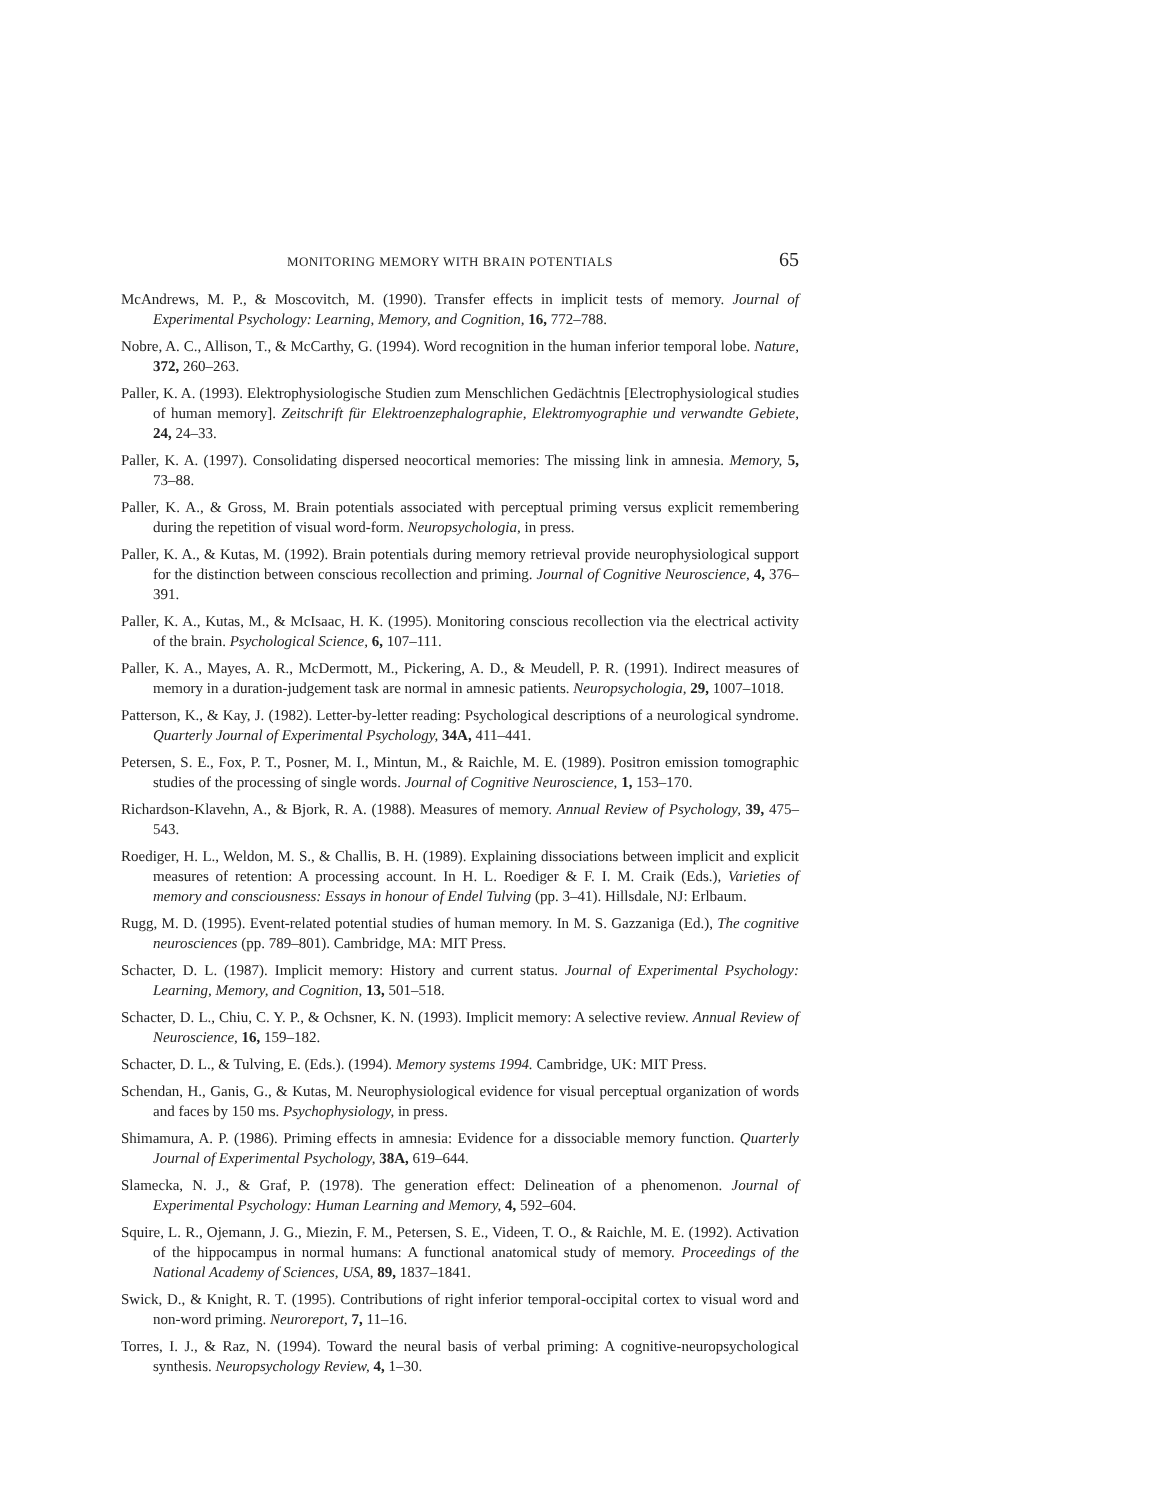MONITORING MEMORY WITH BRAIN POTENTIALS 65
McAndrews, M. P., & Moscovitch, M. (1990). Transfer effects in implicit tests of memory. Journal of Experimental Psychology: Learning, Memory, and Cognition, 16, 772–788.
Nobre, A. C., Allison, T., & McCarthy, G. (1994). Word recognition in the human inferior temporal lobe. Nature, 372, 260–263.
Paller, K. A. (1993). Elektrophysiologische Studien zum Menschlichen Gedächtnis [Electrophysiological studies of human memory]. Zeitschrift für Elektroenzephalographie, Elektromyographie und verwandte Gebiete, 24, 24–33.
Paller, K. A. (1997). Consolidating dispersed neocortical memories: The missing link in amnesia. Memory, 5, 73–88.
Paller, K. A., & Gross, M. Brain potentials associated with perceptual priming versus explicit remembering during the repetition of visual word-form. Neuropsychologia, in press.
Paller, K. A., & Kutas, M. (1992). Brain potentials during memory retrieval provide neurophysiological support for the distinction between conscious recollection and priming. Journal of Cognitive Neuroscience, 4, 376–391.
Paller, K. A., Kutas, M., & McIsaac, H. K. (1995). Monitoring conscious recollection via the electrical activity of the brain. Psychological Science, 6, 107–111.
Paller, K. A., Mayes, A. R., McDermott, M., Pickering, A. D., & Meudell, P. R. (1991). Indirect measures of memory in a duration-judgement task are normal in amnesic patients. Neuropsychologia, 29, 1007–1018.
Patterson, K., & Kay, J. (1982). Letter-by-letter reading: Psychological descriptions of a neurological syndrome. Quarterly Journal of Experimental Psychology, 34A, 411–441.
Petersen, S. E., Fox, P. T., Posner, M. I., Mintun, M., & Raichle, M. E. (1989). Positron emission tomographic studies of the processing of single words. Journal of Cognitive Neuroscience, 1, 153–170.
Richardson-Klavehn, A., & Bjork, R. A. (1988). Measures of memory. Annual Review of Psychology, 39, 475–543.
Roediger, H. L., Weldon, M. S., & Challis, B. H. (1989). Explaining dissociations between implicit and explicit measures of retention: A processing account. In H. L. Roediger & F. I. M. Craik (Eds.), Varieties of memory and consciousness: Essays in honour of Endel Tulving (pp. 3–41). Hillsdale, NJ: Erlbaum.
Rugg, M. D. (1995). Event-related potential studies of human memory. In M. S. Gazzaniga (Ed.), The cognitive neurosciences (pp. 789–801). Cambridge, MA: MIT Press.
Schacter, D. L. (1987). Implicit memory: History and current status. Journal of Experimental Psychology: Learning, Memory, and Cognition, 13, 501–518.
Schacter, D. L., Chiu, C. Y. P., & Ochsner, K. N. (1993). Implicit memory: A selective review. Annual Review of Neuroscience, 16, 159–182.
Schacter, D. L., & Tulving, E. (Eds.). (1994). Memory systems 1994. Cambridge, UK: MIT Press.
Schendan, H., Ganis, G., & Kutas, M. Neurophysiological evidence for visual perceptual organization of words and faces by 150 ms. Psychophysiology, in press.
Shimamura, A. P. (1986). Priming effects in amnesia: Evidence for a dissociable memory function. Quarterly Journal of Experimental Psychology, 38A, 619–644.
Slamecka, N. J., & Graf, P. (1978). The generation effect: Delineation of a phenomenon. Journal of Experimental Psychology: Human Learning and Memory, 4, 592–604.
Squire, L. R., Ojemann, J. G., Miezin, F. M., Petersen, S. E., Videen, T. O., & Raichle, M. E. (1992). Activation of the hippocampus in normal humans: A functional anatomical study of memory. Proceedings of the National Academy of Sciences, USA, 89, 1837–1841.
Swick, D., & Knight, R. T. (1995). Contributions of right inferior temporal-occipital cortex to visual word and non-word priming. Neuroreport, 7, 11–16.
Torres, I. J., & Raz, N. (1994). Toward the neural basis of verbal priming: A cognitive-neuropsychological synthesis. Neuropsychology Review, 4, 1–30.